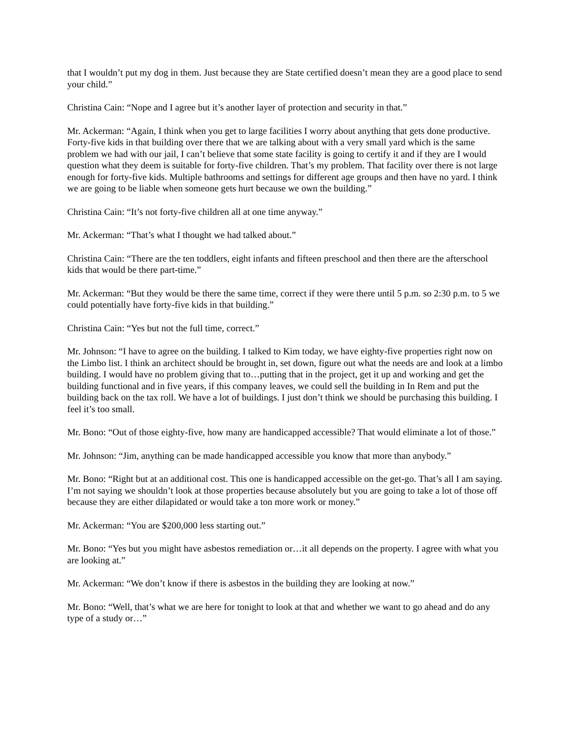that I wouldn’t put my dog in them. Just because they are State certified doesn’t mean they are a good place to send your child.”
Christina Cain: “Nope and I agree but it’s another layer of protection and security in that.”
Mr. Ackerman: “Again, I think when you get to large facilities I worry about anything that gets done productive. Forty-five kids in that building over there that we are talking about with a very small yard which is the same problem we had with our jail, I can’t believe that some state facility is going to certify it and if they are I would question what they deem is suitable for forty-five children. That’s my problem. That facility over there is not large enough for forty-five kids. Multiple bathrooms and settings for different age groups and then have no yard. I think we are going to be liable when someone gets hurt because we own the building.”
Christina Cain: “It’s not forty-five children all at one time anyway.”
Mr. Ackerman: “That’s what I thought we had talked about.”
Christina Cain: “There are the ten toddlers, eight infants and fifteen preschool and then there are the afterschool kids that would be there part-time.”
Mr. Ackerman: “But they would be there the same time, correct if they were there until 5 p.m. so 2:30 p.m. to 5 we could potentially have forty-five kids in that building.”
Christina Cain: “Yes but not the full time, correct.”
Mr. Johnson: “I have to agree on the building. I talked to Kim today, we have eighty-five properties right now on the Limbo list. I think an architect should be brought in, set down, figure out what the needs are and look at a limbo building. I would have no problem giving that to…putting that in the project, get it up and working and get the building functional and in five years, if this company leaves, we could sell the building in In Rem and put the building back on the tax roll. We have a lot of buildings. I just don’t think we should be purchasing this building. I feel it’s too small.
Mr. Bono: “Out of those eighty-five, how many are handicapped accessible? That would eliminate a lot of those.”
Mr. Johnson: “Jim, anything can be made handicapped accessible you know that more than anybody.”
Mr. Bono: “Right but at an additional cost. This one is handicapped accessible on the get-go. That’s all I am saying. I’m not saying we shouldn’t look at those properties because absolutely but you are going to take a lot of those off because they are either dilapidated or would take a ton more work or money.”
Mr. Ackerman: “You are $200,000 less starting out.”
Mr. Bono: “Yes but you might have asbestos remediation or…it all depends on the property. I agree with what you are looking at.”
Mr. Ackerman: “We don’t know if there is asbestos in the building they are looking at now.”
Mr. Bono: “Well, that’s what we are here for tonight to look at that and whether we want to go ahead and do any type of a study or…”